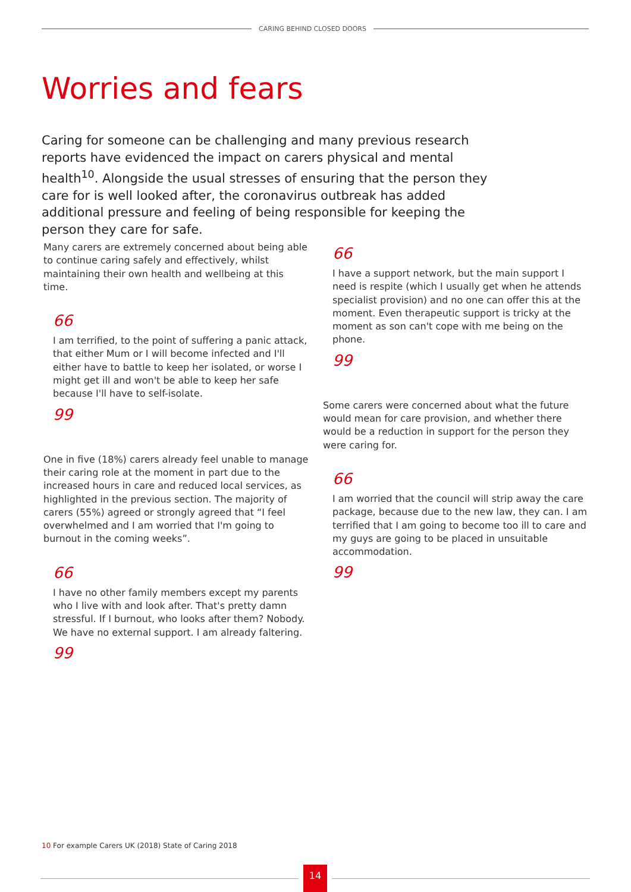CARING BEHIND CLOSED DOORS
Worries and fears
Caring for someone can be challenging and many previous research reports have evidenced the impact on carers physical and mental health<sup>10</sup>. Alongside the usual stresses of ensuring that the person they care for is well looked after, the coronavirus outbreak has added additional pressure and feeling of being responsible for keeping the person they care for safe.
Many carers are extremely concerned about being able to continue caring safely and effectively, whilst maintaining their own health and wellbeing at this time.
66
I am terrified, to the point of suffering a panic attack, that either Mum or I will become infected and I'll either have to battle to keep her isolated, or worse I might get ill and won't be able to keep her safe because I'll have to self-isolate.
99
One in five (18%) carers already feel unable to manage their caring role at the moment in part due to the increased hours in care and reduced local services, as highlighted in the previous section. The majority of carers (55%) agreed or strongly agreed that “I feel overwhelmed and I am worried that I'm going to burnout in the coming weeks”.
66
I have no other family members except my parents who I live with and look after. That's pretty damn stressful. If I burnout, who looks after them? Nobody. We have no external support. I am already faltering.
99
66
I have a support network, but the main support I need is respite (which I usually get when he attends specialist provision) and no one can offer this at the moment. Even therapeutic support is tricky at the moment as son can't cope with me being on the phone.
99
Some carers were concerned about what the future would mean for care provision, and whether there would be a reduction in support for the person they were caring for.
66
I am worried that the council will strip away the care package, because due to the new law, they can. I am terrified that I am going to become too ill to care and my guys are going to be placed in unsuitable accommodation.
99
10 For example Carers UK (2018) State of Caring 2018
14